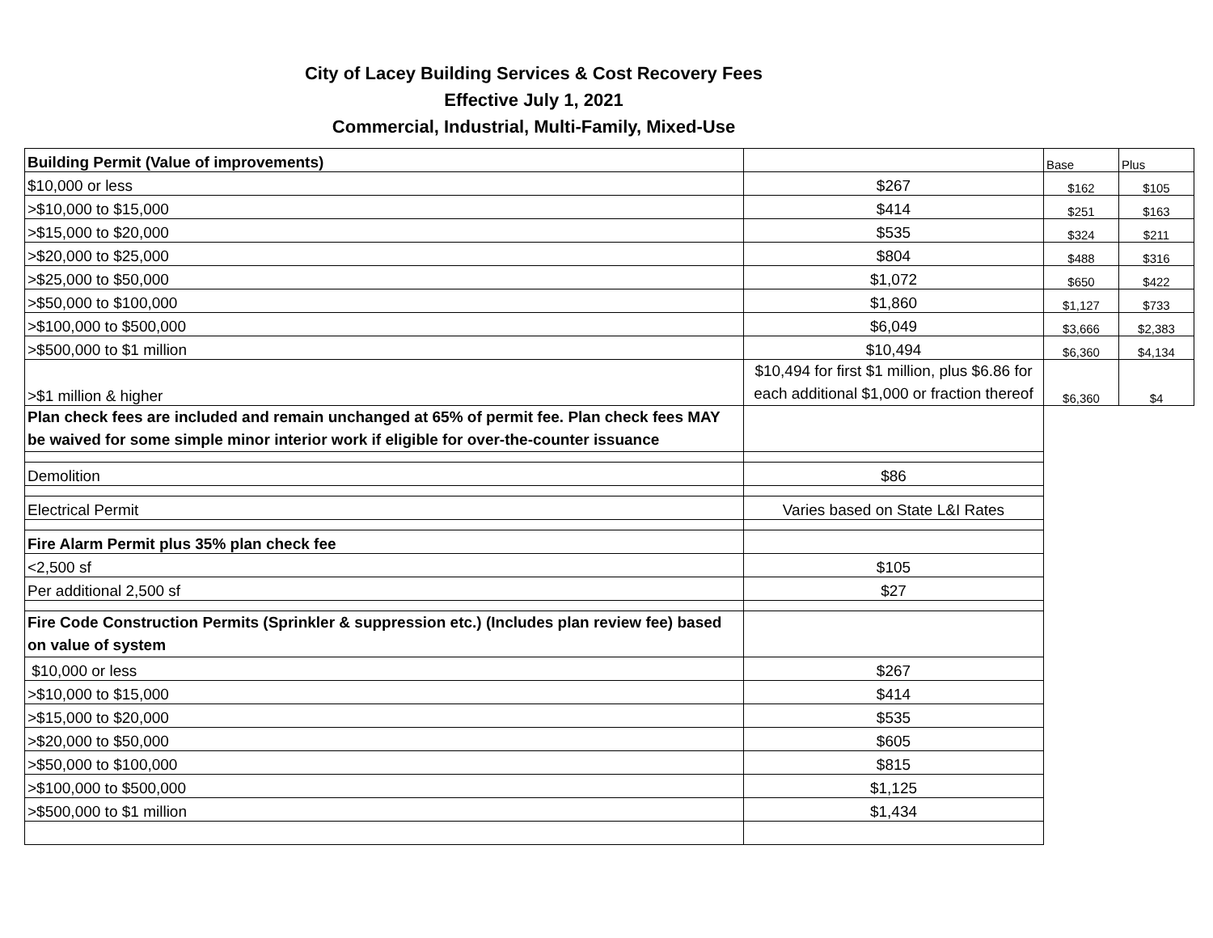City of Lacey Building Services & Cost Recovery Fees
Effective July 1, 2021
Commercial, Industrial, Multi-Family, Mixed-Use
| Building Permit (Value of improvements) | | Base | Plus |
| $10,000 or less | $267 | $162 | $105 |
| >$10,000 to $15,000 | $414 | $251 | $163 |
| >$15,000 to $20,000 | $535 | $324 | $211 |
| >$20,000 to $25,000 | $804 | $488 | $316 |
| >$25,000 to $50,000 | $1,072 | $650 | $422 |
| >$50,000 to $100,000 | $1,860 | $1,127 | $733 |
| >$100,000 to $500,000 | $6,049 | $3,666 | $2,383 |
| >$500,000 to $1 million | $10,494 | $6,360 | $4,134 |
| >$1 million & higher | $10,494 for first $1 million, plus $6.86 for each additional $1,000 or fraction thereof | $6,360 | $4 |
| Plan check fees are included and remain unchanged at 65% of permit fee. Plan check fees MAY be waived for some simple minor interior work if eligible for over-the-counter issuance | | | |
| Demolition | $86 | | |
| Electrical Permit | Varies based on State L&I Rates | | |
| Fire Alarm Permit plus 35% plan check fee | | | |
| <2,500 sf | $105 | | |
| Per additional 2,500 sf | $27 | | |
| Fire Code Construction Permits (Sprinkler & suppression etc.) (Includes plan review fee) based on value of system | | | |
| $10,000 or less | $267 | | |
| >$10,000 to $15,000 | $414 | | |
| >$15,000 to $20,000 | $535 | | |
| >$20,000 to $50,000 | $605 | | |
| >$50,000 to $100,000 | $815 | | |
| >$100,000 to $500,000 | $1,125 | | |
| >$500,000 to $1 million | $1,434 | | |